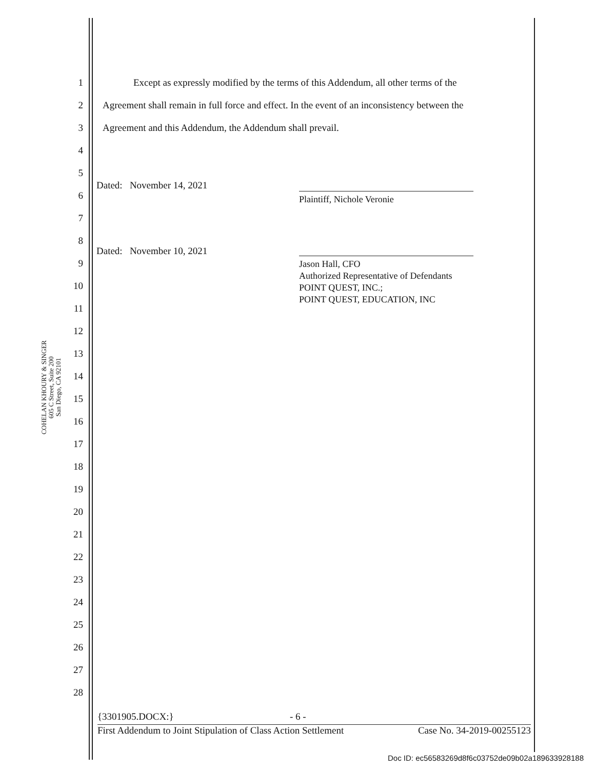COHELAN KHOURY & SINGER
605 C Street, Suite 200
San Diego, CA 92101
1 Except as expressly modified by the terms of this Addendum, all other terms of the
2 Agreement shall remain in full force and effect. In the event of an inconsistency between the
3 Agreement and this Addendum, the Addendum shall prevail.
4
5
Dated: November 14, 2021
6 Plaintiff, Nichole Veronie
7
8
Dated: November 10, 2021
9
Jason Hall, CFO
Authorized Representative of Defendants
POINT QUEST, INC.;
POINT QUEST, EDUCATION, INC
10
11
12
13
14
15
16
17
18
19
20
21
22
23
24
25
26
27
28
{3301905.DOCX:} - 6 -
First Addendum to Joint Stipulation of Class Action Settlement Case No. 34-2019-00255123
Doc ID: ec56583269d8f6c03752de09b02a189633928188